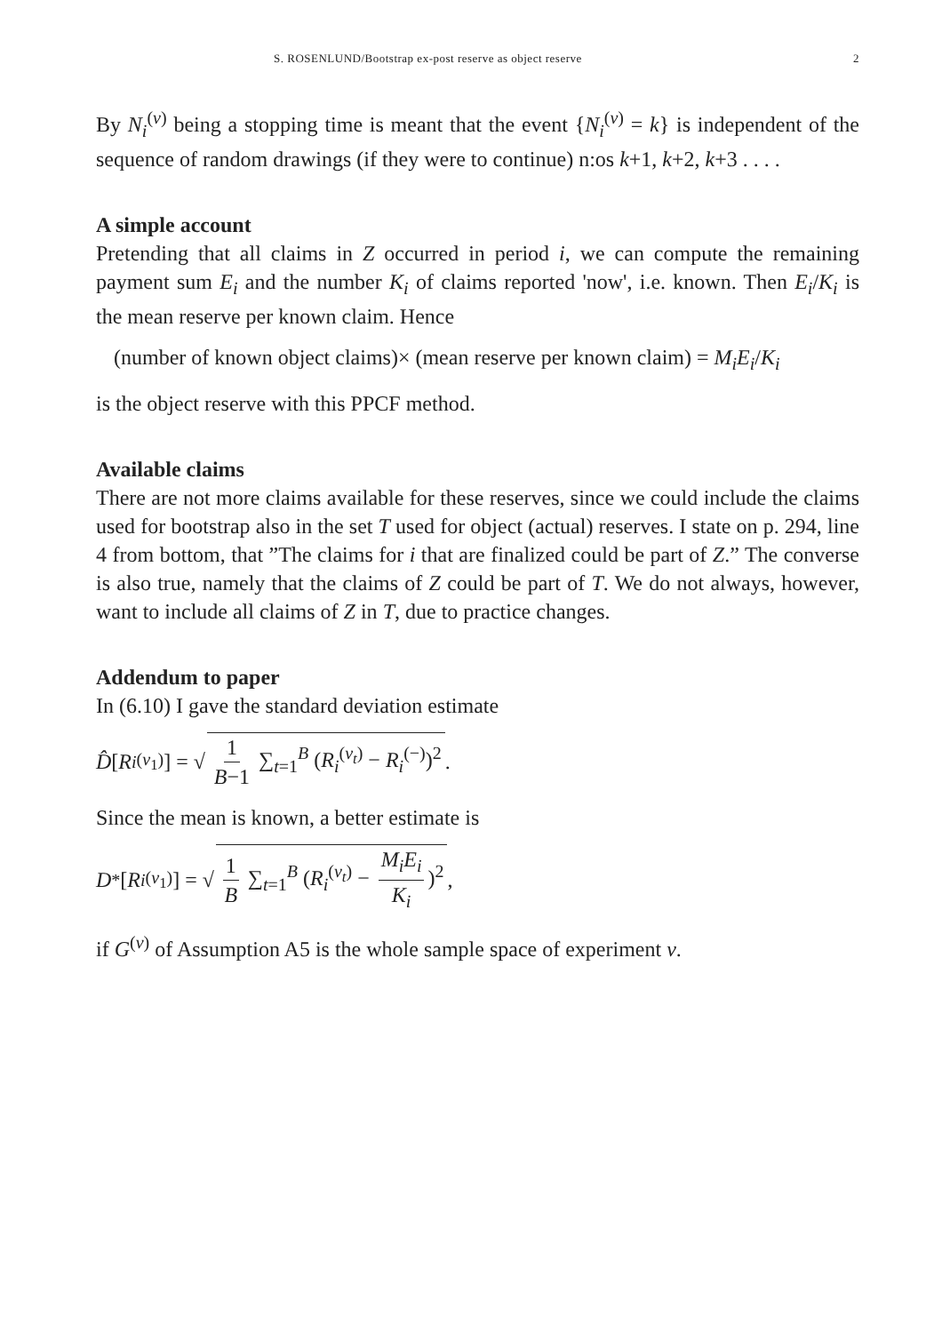S. ROSENLUND/Bootstrap ex-post reserve as object reserve 2
By N<sub>i</sub><sup>(ν)</sup> being a stopping time is meant that the event {N<sub>i</sub><sup>(ν)</sup> = k} is independent of the sequence of random drawings (if they were to continue) n:os k+1, k+2, k+3 . . . .
A simple account
Pretending that all claims in Z occurred in period i, we can compute the remaining payment sum E<sub>i</sub> and the number K<sub>i</sub> of claims reported 'now', i.e. known. Then E<sub>i</sub>/K<sub>i</sub> is the mean reserve per known claim. Hence
(number of known object claims)× (mean reserve per known claim) = M<sub>i</sub>E<sub>i</sub>/K<sub>i</sub>
is the object reserve with this PPCF method.
Available claims
There are not more claims available for these reserves, since we could include the claims used for bootstrap also in the set T used for object (actual) reserves. I state on p. 294, line 4 from bottom, that ”The claims for i that are finalized could be part of Z.” The converse is also true, namely that the claims of Z could be part of T. We do not always, however, want to include all claims of Z in T, due to practice changes.
Addendum to paper
In (6.10) I gave the standard deviation estimate
D̂ [R<sub>i</sub><sup>(ν<sub>1</sub>)</sup>] = √ 1 B−1 ∑<sub>t=1</sub><sup>B</sup> (R<sub>i</sub><sup>(ν<sub>t</sub>)</sup> − R<sub>i</sub><sup>(−)</sup>)<sup>2</sup>.
Since the mean is known, a better estimate is
D<sup>*</sup>[R<sub>i</sub><sup>(ν<sub>1</sub>)</sup>] = √ 1 B ∑<sub>t=1</sub><sup>B</sup> (R<sub>i</sub><sup>(ν<sub>t</sub>)</sup> − M<sub>i</sub>E<sub>i</sub> K<sub>i</sub>)<sup>2</sup>,
if G<sup>(ν)</sup> of Assumption A5 is the whole sample space of experiment ν.